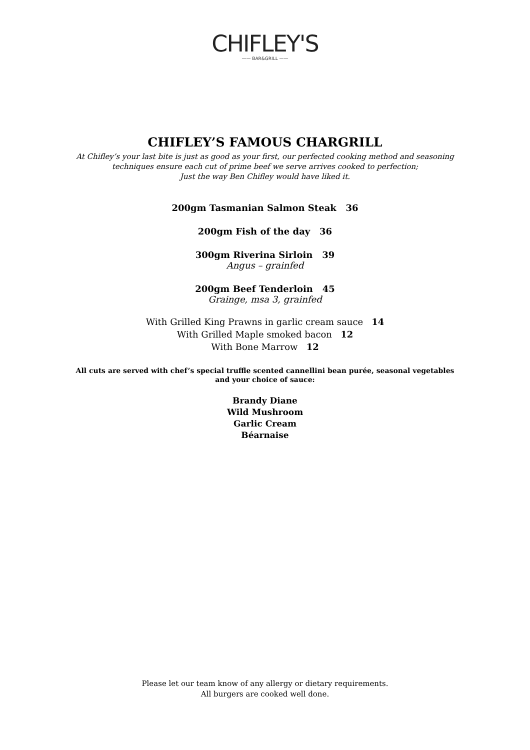CHIFLEY'S
—— BAR&GRILL ——
CHIFLEY’S FAMOUS CHARGRILL
At Chifley’s your last bite is just as good as your first, our perfected cooking method and seasoning
techniques ensure each cut of prime beef we serve arrives cooked to perfection;
Just the way Ben Chifley would have liked it.
200gm Tasmanian Salmon Steak 36
200gm Fish of the day 36
300gm Riverina Sirloin 39
Angus – grainfed
200gm Beef Tenderloin 45
Grainge, msa 3, grainfed
With Grilled King Prawns in garlic cream sauce 14
With Grilled Maple smoked bacon 12
With Bone Marrow 12
All cuts are served with chef’s special truffle scented cannellini bean purée, seasonal vegetables
and your choice of sauce:
Brandy Diane
Wild Mushroom
Garlic Cream
Béarnaise
Please let our team know of any allergy or dietary requirements.
All burgers are cooked well done.